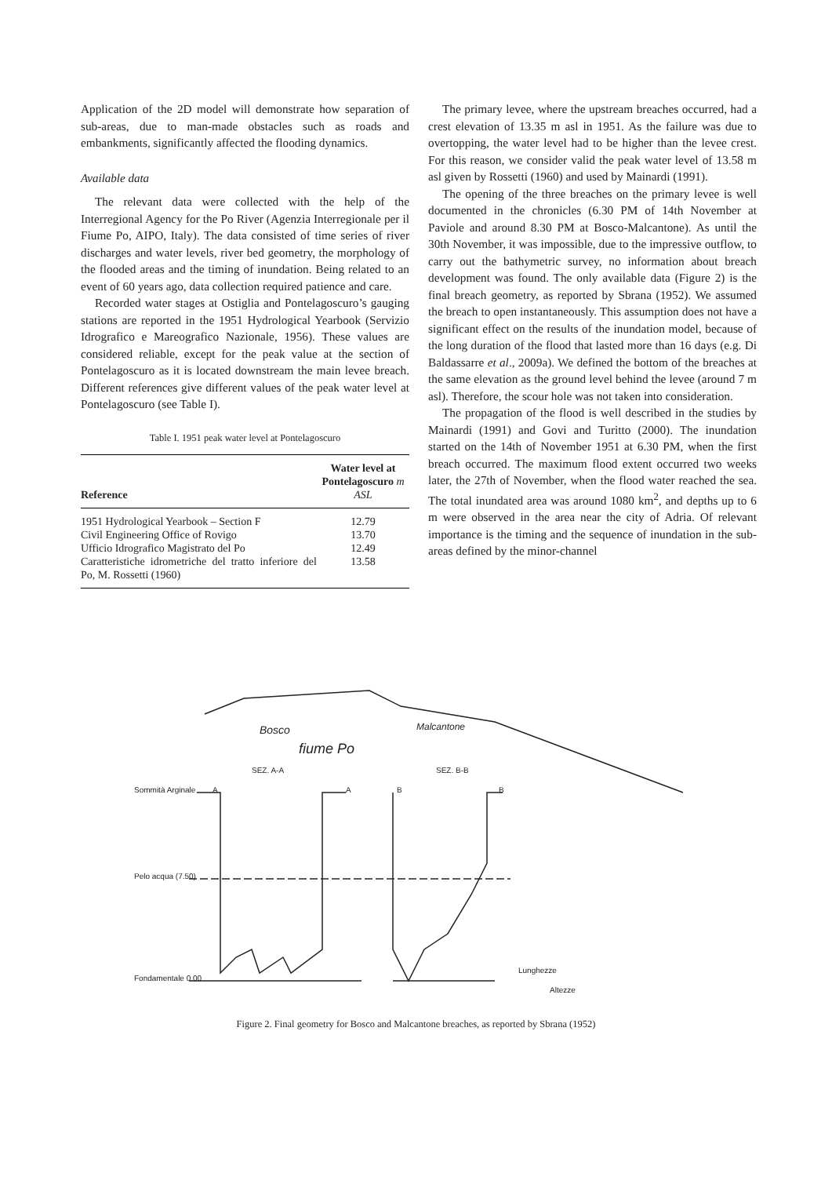Application of the 2D model will demonstrate how separation of sub-areas, due to man-made obstacles such as roads and embankments, significantly affected the flooding dynamics.
Available data
The relevant data were collected with the help of the Interregional Agency for the Po River (Agenzia Interregionale per il Fiume Po, AIPO, Italy). The data consisted of time series of river discharges and water levels, river bed geometry, the morphology of the flooded areas and the timing of inundation. Being related to an event of 60 years ago, data collection required patience and care.
Recorded water stages at Ostiglia and Pontelagoscuro’s gauging stations are reported in the 1951 Hydrological Yearbook (Servizio Idrografico e Mareografico Nazionale, 1956). These values are considered reliable, except for the peak value at the section of Pontelagoscuro as it is located downstream the main levee breach. Different references give different values of the peak water level at Pontelagoscuro (see Table I).
Table I. 1951 peak water level at Pontelagoscuro
| Reference | Water level at Pontelagoscuro m ASL |
| --- | --- |
| 1951 Hydrological Yearbook – Section F | 12.79 |
| Civil Engineering Office of Rovigo | 13.70 |
| Ufficio Idrografico Magistrato del Po | 12.49 |
| Caratteristiche idrometriche del tratto inferiore del Po, M. Rossetti (1960) | 13.58 |
The primary levee, where the upstream breaches occurred, had a crest elevation of 13.35 m asl in 1951. As the failure was due to overtopping, the water level had to be higher than the levee crest. For this reason, we consider valid the peak water level of 13.58 m asl given by Rossetti (1960) and used by Mainardi (1991).
The opening of the three breaches on the primary levee is well documented in the chronicles (6.30 PM of 14th November at Paviole and around 8.30 PM at Bosco-Malcantone). As until the 30th November, it was impossible, due to the impressive outflow, to carry out the bathymetric survey, no information about breach development was found. The only available data (Figure 2) is the final breach geometry, as reported by Sbrana (1952). We assumed the breach to open instantaneously. This assumption does not have a significant effect on the results of the inundation model, because of the long duration of the flood that lasted more than 16 days (e.g. Di Baldassarre et al., 2009a). We defined the bottom of the breaches at the same elevation as the ground level behind the levee (around 7 m asl). Therefore, the scour hole was not taken into consideration.
The propagation of the flood is well described in the studies by Mainardi (1991) and Govi and Turitto (2000). The inundation started on the 14th of November 1951 at 6.30 PM, when the first breach occurred. The maximum flood extent occurred two weeks later, the 27th of November, when the flood water reached the sea. The total inundated area was around 1080 km<sup>2</sup>, and depths up to 6 m were observed in the area near the city of Adria. Of relevant importance is the timing and the sequence of inundation in the sub-areas defined by the minor-channel
Bosco
fiume Po
Malcantone
SEZ. A-A
SEZ. B-B
Sommità Arginale
Pelo acqua (7.50)
Fondamentale 0.00
Lunghezze
Altezze
A
A
B
B
Figure 2. Final geometry for Bosco and Malcantone breaches, as reported by Sbrana (1952)